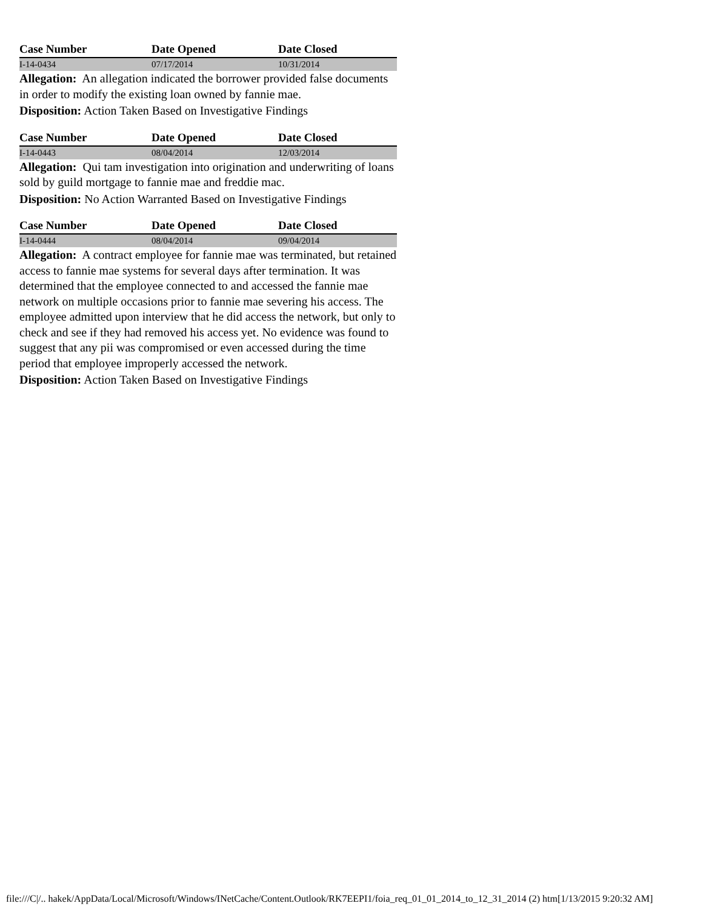| Case Number | Date Opened | Date Closed |
| --- | --- | --- |
| I-14-0434 | 07/17/2014 | 10/31/2014 |
Allegation: An allegation indicated the borrower provided false documents in order to modify the existing loan owned by fannie mae.
Disposition: Action Taken Based on Investigative Findings
| Case Number | Date Opened | Date Closed |
| --- | --- | --- |
| I-14-0443 | 08/04/2014 | 12/03/2014 |
Allegation: Qui tam investigation into origination and underwriting of loans sold by guild mortgage to fannie mae and freddie mac.
Disposition: No Action Warranted Based on Investigative Findings
| Case Number | Date Opened | Date Closed |
| --- | --- | --- |
| I-14-0444 | 08/04/2014 | 09/04/2014 |
Allegation: A contract employee for fannie mae was terminated, but retained access to fannie mae systems for several days after termination. It was determined that the employee connected to and accessed the fannie mae network on multiple occasions prior to fannie mae severing his access. The employee admitted upon interview that he did access the network, but only to check and see if they had removed his access yet. No evidence was found to suggest that any pii was compromised or even accessed during the time period that employee improperly accessed the network.
Disposition: Action Taken Based on Investigative Findings
file:///C|/.. hakek/AppData/Local/Microsoft/Windows/INetCache/Content.Outlook/RK7EEPI1/foia_req_01_01_2014_to_12_31_2014 (2) htm[1/13/2015 9:20:32 AM]